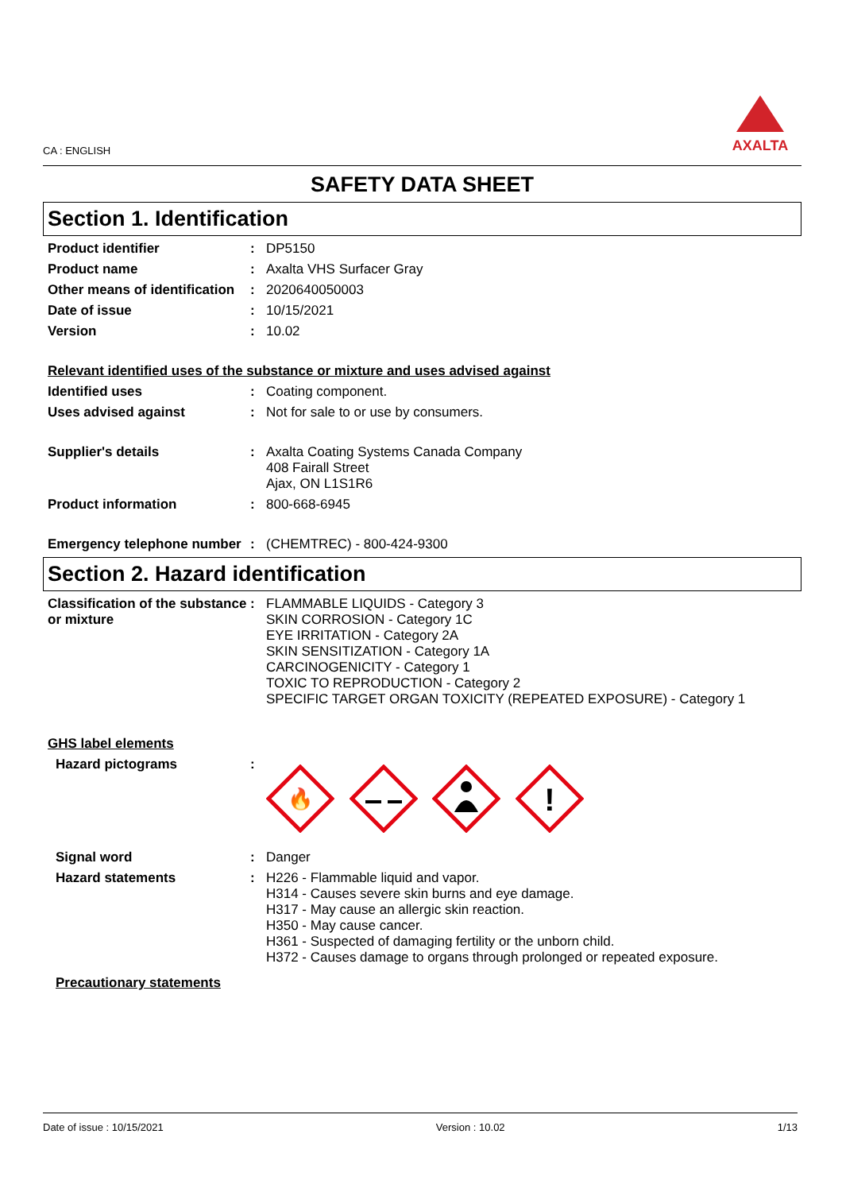CA : ENGLISH
AXALTA
SAFETY DATA SHEET
Section 1. Identification
Product identifier : DP5150
Product name : Axalta VHS Surfacer Gray
Other means of identification
: 2020640050003
Date of issue : 10/15/2021
Version : 10.02
Relevant identified uses of the substance or mixture and uses advised against
Identified uses : Coating component.
Uses advised against : Not for sale to or use by consumers.
Supplier's details : Axalta Coating Systems Canada Company
408 Fairall Street
Ajax, ON L1S1R6
Product information : 800-668-6945
Emergency telephone number
: (CHEMTREC) - 800-424-9300
Section 2. Hazard identification
Classification of the substance or mixture
: FLAMMABLE LIQUIDS - Category 3
SKIN CORROSION - Category 1C
EYE IRRITATION - Category 2A
SKIN SENSITIZATION - Category 1A
CARCINOGENICITY - Category 1
TOXIC TO REPRODUCTION - Category 2
SPECIFIC TARGET ORGAN TOXICITY (REPEATED EXPOSURE) - Category 1
GHS label elements
Hazard pictograms :
🔥
!
Signal word : Danger
Hazard statements : H226 - Flammable liquid and vapor.
H314 - Causes severe skin burns and eye damage.
H317 - May cause an allergic skin reaction.
H350 - May cause cancer.
H361 - Suspected of damaging fertility or the unborn child.
H372 - Causes damage to organs through prolonged or repeated exposure.
Precautionary statements
Date of issue : 10/15/2021 Version : 10.02 1/13